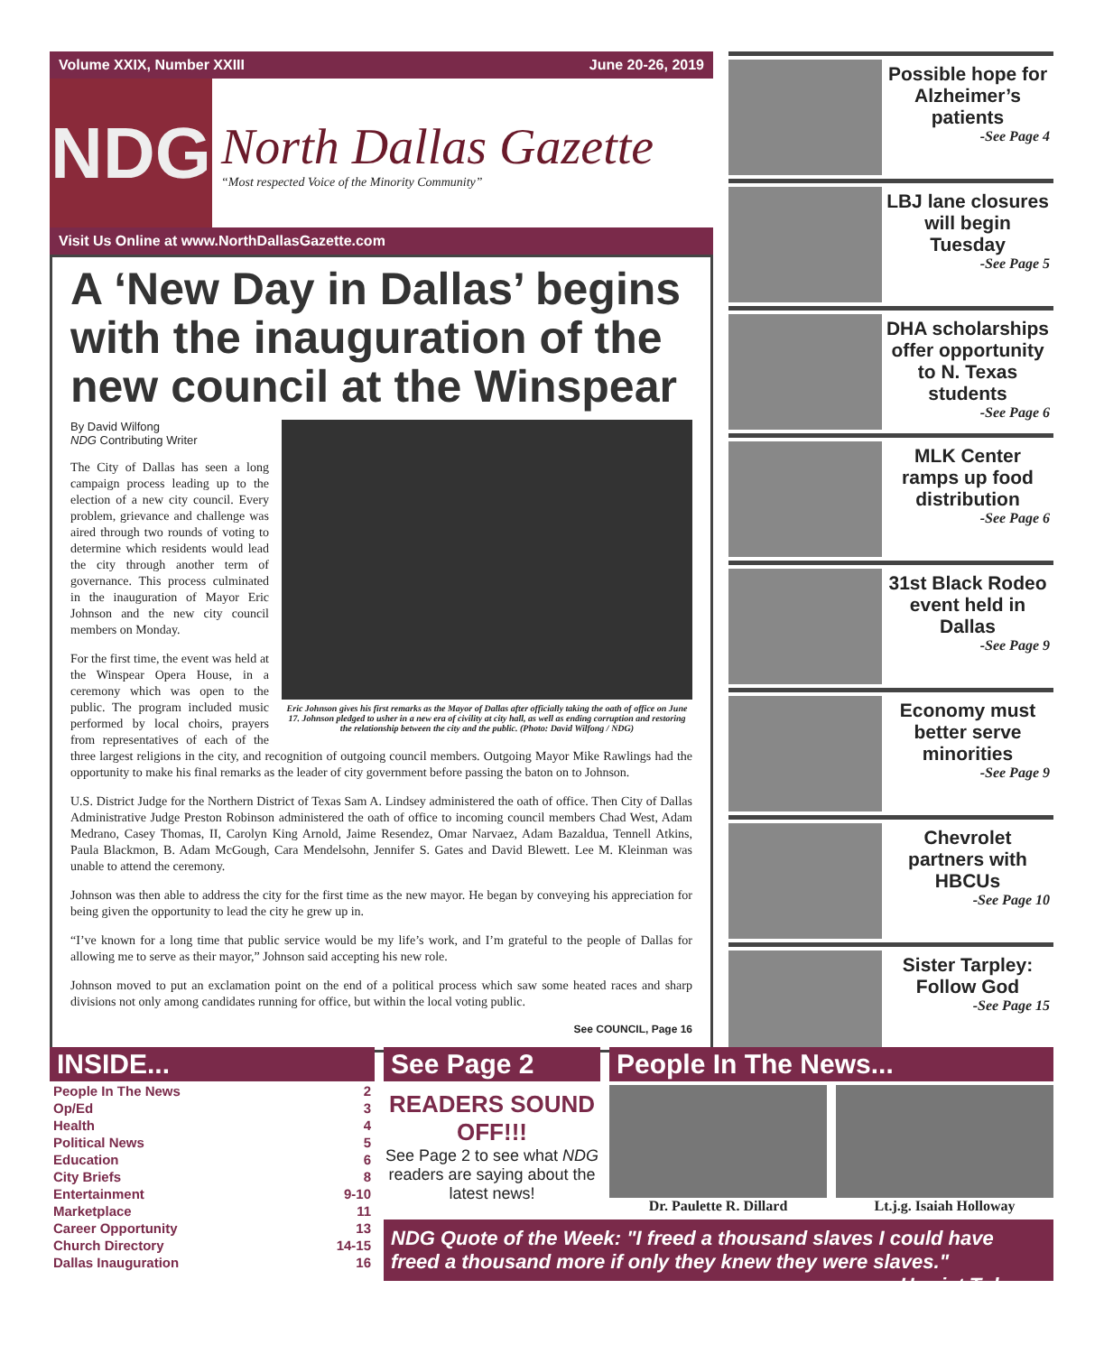Volume XXIX, Number XXIII June 20-26, 2019
NDG
North Dallas Gazette
“Most respected Voice of the Minority Community”
Visit Us Online at www.NorthDallasGazette.com
A ‘New Day in Dallas’ begins with the inauguration of the new council at the Winspear
Eric Johnson gives his first remarks as the Mayor of Dallas after officially taking the oath of office on June 17. Johnson pledged to usher in a new era of civility at city hall, as well as ending corruption and restoring the relationship between the city and the public. (Photo: David Wilfong / NDG)
By David Wilfong
NDG Contributing Writer
The City of Dallas has seen a long campaign process leading up to the election of a new city council. Every problem, grievance and challenge was aired through two rounds of voting to determine which residents would lead the city through another term of governance. This process culminated in the inauguration of Mayor Eric Johnson and the new city council members on Monday.
For the first time, the event was held at the Winspear Opera House, in a ceremony which was open to the public. The program included music performed by local choirs, prayers from representatives of each of the three largest religions in the city, and recognition of outgoing council members. Outgoing Mayor Mike Rawlings had the opportunity to make his final remarks as the leader of city government before passing the baton on to Johnson.
U.S. District Judge for the Northern District of Texas Sam A. Lindsey administered the oath of office. Then City of Dallas Administrative Judge Preston Robinson administered the oath of office to incoming council members Chad West, Adam Medrano, Casey Thomas, II, Carolyn King Arnold, Jaime Resendez, Omar Narvaez, Adam Bazaldua, Tennell Atkins, Paula Blackmon, B. Adam McGough, Cara Mendelsohn, Jennifer S. Gates and David Blewett. Lee M. Kleinman was unable to attend the ceremony.
Johnson was then able to address the city for the first time as the new mayor. He began by conveying his appreciation for being given the opportunity to lead the city he grew up in.
“I’ve known for a long time that public service would be my life’s work, and I’m grateful to the people of Dallas for allowing me to serve as their mayor,” Johnson said accepting his new role.
Johnson moved to put an exclamation point on the end of a political process which saw some heated races and sharp divisions not only among candidates running for office, but within the local voting public.
See COUNCIL, Page 16
Possible hope for Alzheimer’s patients
-See Page 4
LBJ lane closures will begin Tuesday
-See Page 5
DHA scholarships offer opportunity to N. Texas students
-See Page 6
MLK Center ramps up food distribution
-See Page 6
31st Black Rodeo event held in Dallas
-See Page 9
Economy must better serve minorities
-See Page 9
Chevrolet partners with HBCUs
-See Page 10
Sister Tarpley: Follow God
-See Page 15
INSIDE...
People In The News 2
Op/Ed 3
Health 4
Political News 5
Education 6
City Briefs 8
Entertainment 9-10
Marketplace 11
Career Opportunity 13
Church Directory 14-15
Dallas Inauguration 16
See Page 2
READERS SOUND OFF!!!
See Page 2 to see what NDG readers are saying about the latest news!
People In The News...
Dr. Paulette R. Dillard Lt.j.g. Isaiah Holloway
NDG Quote of the Week: "I freed a thousand slaves I could have freed a thousand more if only they knew they were slaves." -- Harriet Tubman